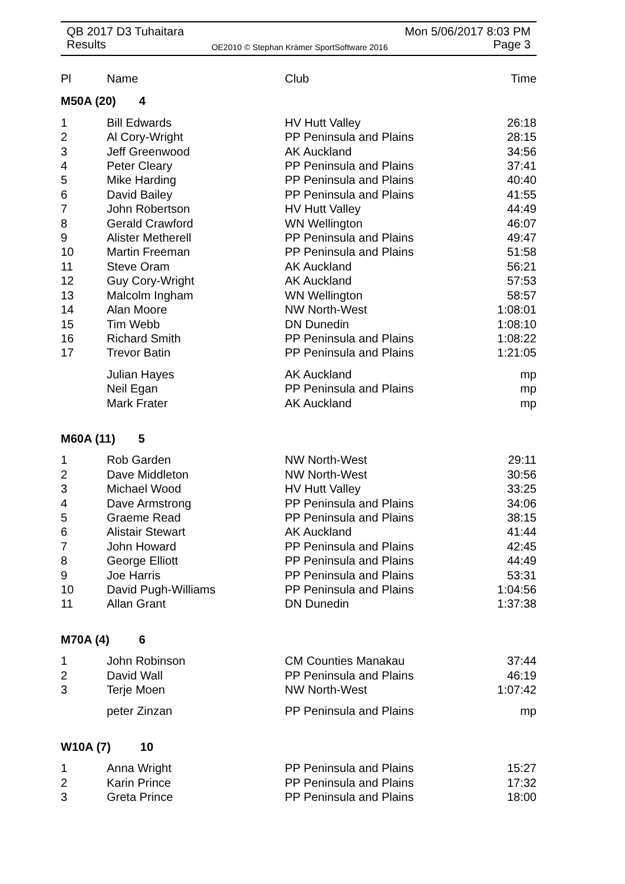QB 2017 D3 Tuhaitara Mon 5/06/2017 8:03 PM
Results OE2010 © Stephan Krämer SportSoftware 2016 Page 3
| Pl | Name | Club | Time |
| --- | --- | --- | --- |
| M50A (20) 4 | | | |
| 1 | Bill Edwards | HV Hutt Valley | 26:18 |
| 2 | Al Cory-Wright | PP Peninsula and Plains | 28:15 |
| 3 | Jeff Greenwood | AK Auckland | 34:56 |
| 4 | Peter Cleary | PP Peninsula and Plains | 37:41 |
| 5 | Mike Harding | PP Peninsula and Plains | 40:40 |
| 6 | David Bailey | PP Peninsula and Plains | 41:55 |
| 7 | John Robertson | HV Hutt Valley | 44:49 |
| 8 | Gerald Crawford | WN Wellington | 46:07 |
| 9 | Alister Metherell | PP Peninsula and Plains | 49:47 |
| 10 | Martin Freeman | PP Peninsula and Plains | 51:58 |
| 11 | Steve Oram | AK Auckland | 56:21 |
| 12 | Guy Cory-Wright | AK Auckland | 57:53 |
| 13 | Malcolm Ingham | WN Wellington | 58:57 |
| 14 | Alan Moore | NW North-West | 1:08:01 |
| 15 | Tim Webb | DN Dunedin | 1:08:10 |
| 16 | Richard Smith | PP Peninsula and Plains | 1:08:22 |
| 17 | Trevor Batin | PP Peninsula and Plains | 1:21:05 |
| | Julian Hayes | AK Auckland | mp |
| | Neil Egan | PP Peninsula and Plains | mp |
| | Mark Frater | AK Auckland | mp |
| M60A (11) 5 | | | |
| 1 | Rob Garden | NW North-West | 29:11 |
| 2 | Dave Middleton | NW North-West | 30:56 |
| 3 | Michael Wood | HV Hutt Valley | 33:25 |
| 4 | Dave Armstrong | PP Peninsula and Plains | 34:06 |
| 5 | Graeme Read | PP Peninsula and Plains | 38:15 |
| 6 | Alistair Stewart | AK Auckland | 41:44 |
| 7 | John Howard | PP Peninsula and Plains | 42:45 |
| 8 | George Elliott | PP Peninsula and Plains | 44:49 |
| 9 | Joe Harris | PP Peninsula and Plains | 53:31 |
| 10 | David Pugh-Williams | PP Peninsula and Plains | 1:04:56 |
| 11 | Allan Grant | DN Dunedin | 1:37:38 |
| M70A (4) 6 | | | |
| 1 | John Robinson | CM Counties Manakau | 37:44 |
| 2 | David Wall | PP Peninsula and Plains | 46:19 |
| 3 | Terje Moen | NW North-West | 1:07:42 |
| | peter Zinzan | PP Peninsula and Plains | mp |
| W10A (7) 10 | | | |
| 1 | Anna Wright | PP Peninsula and Plains | 15:27 |
| 2 | Karin Prince | PP Peninsula and Plains | 17:32 |
| 3 | Greta Prince | PP Peninsula and Plains | 18:00 |